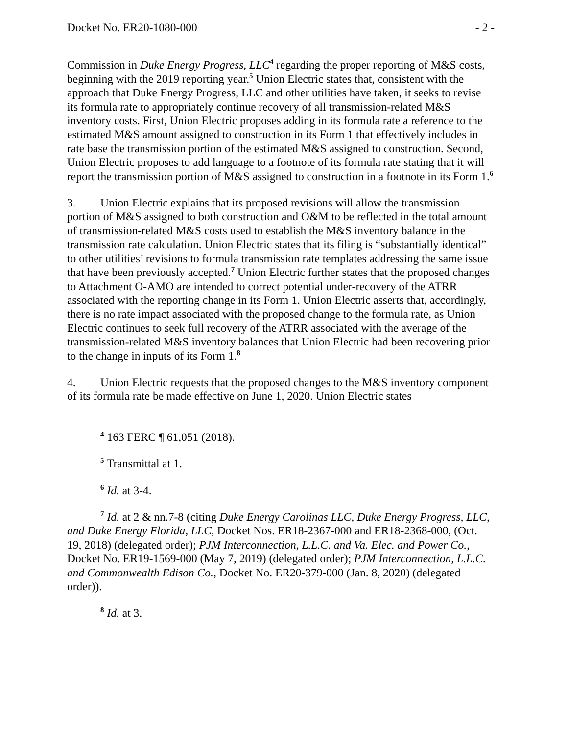Docket No. ER20-1080-000 - 2 -
Commission in Duke Energy Progress, LLC<sup>4</sup> regarding the proper reporting of M&S costs, beginning with the 2019 reporting year.<sup>5</sup> Union Electric states that, consistent with the approach that Duke Energy Progress, LLC and other utilities have taken, it seeks to revise its formula rate to appropriately continue recovery of all transmission-related M&S inventory costs. First, Union Electric proposes adding in its formula rate a reference to the estimated M&S amount assigned to construction in its Form 1 that effectively includes in rate base the transmission portion of the estimated M&S assigned to construction. Second, Union Electric proposes to add language to a footnote of its formula rate stating that it will report the transmission portion of M&S assigned to construction in a footnote in its Form 1.<sup>6</sup>
3. Union Electric explains that its proposed revisions will allow the transmission portion of M&S assigned to both construction and O&M to be reflected in the total amount of transmission-related M&S costs used to establish the M&S inventory balance in the transmission rate calculation. Union Electric states that its filing is “substantially identical” to other utilities’ revisions to formula transmission rate templates addressing the same issue that have been previously accepted.<sup>7</sup> Union Electric further states that the proposed changes to Attachment O-AMO are intended to correct potential under-recovery of the ATRR associated with the reporting change in its Form 1. Union Electric asserts that, accordingly, there is no rate impact associated with the proposed change to the formula rate, as Union Electric continues to seek full recovery of the ATRR associated with the average of the transmission-related M&S inventory balances that Union Electric had been recovering prior to the change in inputs of its Form 1.<sup>8</sup>
4. Union Electric requests that the proposed changes to the M&S inventory component of its formula rate be made effective on June 1, 2020. Union Electric states
<sup>4</sup> 163 FERC ¶ 61,051 (2018).
<sup>5</sup> Transmittal at 1.
<sup>6</sup> Id. at 3-4.
<sup>7</sup> Id. at 2 & nn.7-8 (citing Duke Energy Carolinas LLC, Duke Energy Progress, LLC, and Duke Energy Florida, LLC, Docket Nos. ER18-2367-000 and ER18-2368-000, (Oct. 19, 2018) (delegated order); PJM Interconnection, L.L.C. and Va. Elec. and Power Co., Docket No. ER19-1569-000 (May 7, 2019) (delegated order); PJM Interconnection, L.L.C. and Commonwealth Edison Co., Docket No. ER20-379-000 (Jan. 8, 2020) (delegated order)).
<sup>8</sup> Id. at 3.